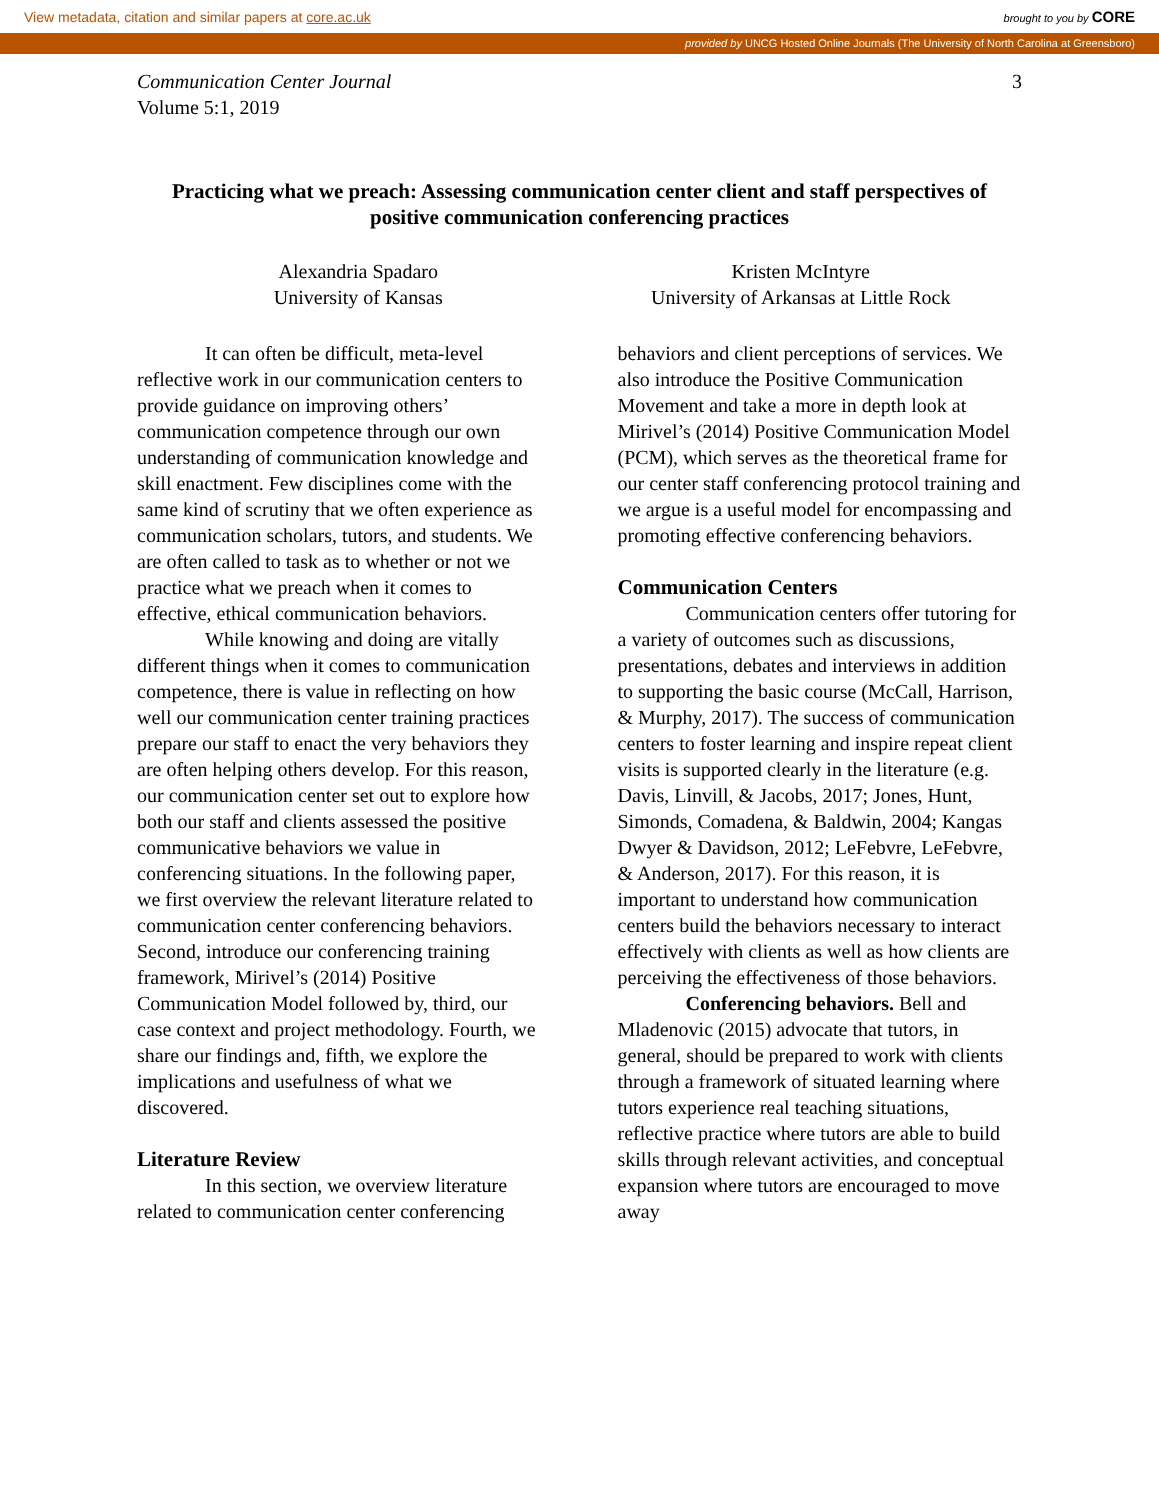View metadata, citation and similar papers at core.ac.uk brought to you by CORE
provided by UNCG Hosted Online Journals (The University of North Carolina at Greensboro)
Communication Center Journal
Volume 5:1, 2019
3
Practicing what we preach: Assessing communication center client and staff perspectives of positive communication conferencing practices
Alexandria Spadaro
University of Kansas
Kristen McIntyre
University of Arkansas at Little Rock
It can often be difficult, meta-level reflective work in our communication centers to provide guidance on improving others’ communication competence through our own understanding of communication knowledge and skill enactment. Few disciplines come with the same kind of scrutiny that we often experience as communication scholars, tutors, and students. We are often called to task as to whether or not we practice what we preach when it comes to effective, ethical communication behaviors.
While knowing and doing are vitally different things when it comes to communication competence, there is value in reflecting on how well our communication center training practices prepare our staff to enact the very behaviors they are often helping others develop. For this reason, our communication center set out to explore how both our staff and clients assessed the positive communicative behaviors we value in conferencing situations. In the following paper, we first overview the relevant literature related to communication center conferencing behaviors. Second, introduce our conferencing training framework, Mirivel’s (2014) Positive Communication Model followed by, third, our case context and project methodology. Fourth, we share our findings and, fifth, we explore the implications and usefulness of what we discovered.
Literature Review
In this section, we overview literature related to communication center conferencing behaviors and client perceptions of services. We also introduce the Positive Communication Movement and take a more in depth look at Mirivel’s (2014) Positive Communication Model (PCM), which serves as the theoretical frame for our center staff conferencing protocol training and we argue is a useful model for encompassing and promoting effective conferencing behaviors.
Communication Centers
Communication centers offer tutoring for a variety of outcomes such as discussions, presentations, debates and interviews in addition to supporting the basic course (McCall, Harrison, & Murphy, 2017). The success of communication centers to foster learning and inspire repeat client visits is supported clearly in the literature (e.g. Davis, Linvill, & Jacobs, 2017; Jones, Hunt, Simonds, Comadena, & Baldwin, 2004; Kangas Dwyer & Davidson, 2012; LeFebvre, LeFebvre, & Anderson, 2017). For this reason, it is important to understand how communication centers build the behaviors necessary to interact effectively with clients as well as how clients are perceiving the effectiveness of those behaviors.
Conferencing behaviors. Bell and Mladenovic (2015) advocate that tutors, in general, should be prepared to work with clients through a framework of situated learning where tutors experience real teaching situations, reflective practice where tutors are able to build skills through relevant activities, and conceptual expansion where tutors are encouraged to move away